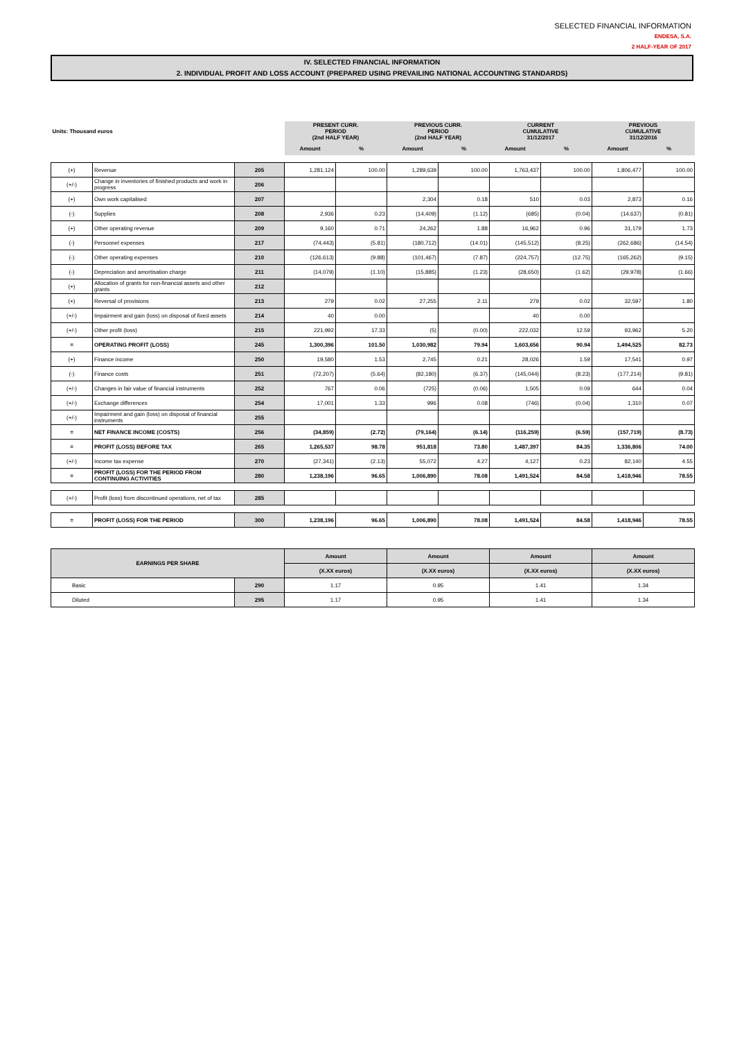SELECTED FINANCIAL INFORMATION
ENDESA, S.A.
2 HALF-YEAR OF 2017
IV. SELECTED FINANCIAL INFORMATION
2. INDIVIDUAL PROFIT AND LOSS ACCOUNT (PREPARED USING PREVAILING NATIONAL ACCOUNTING STANDARDS)
| Units: Thousand euros | | | PRESENT CURR. PERIOD (2nd HALF YEAR) | | PREVIOUS CURR. PERIOD (2nd HALF YEAR) | | CURRENT CUMULATIVE 31/12/2017 | | PREVIOUS CUMULATIVE 31/12/2016 | |
| --- | --- | --- | --- | --- | --- | --- | --- | --- | --- | --- |
| | | | Amount | % | Amount | % | Amount | % | Amount | % |
| (+) | Revenue | 205 | 1,281,124 | 100.00 | 1,289,639 | 100.00 | 1,763,437 | 100.00 | 1,806,477 | 100.00 |
| (+/-) | Change in inventories of finished products and work in progress | 206 | | | | | | | | |
| (+) | Own work capitalised | 207 | | | 2,304 | 0.18 | 510 | 0.03 | 2,873 | 0.16 |
| (-) | Supplies | 208 | 2,936 | 0.23 | (14,409) | (1.12) | (685) | (0.04) | (14,637) | (0.81) |
| (+) | Other operating revenue | 209 | 9,160 | 0.71 | 24,262 | 1.88 | 16,962 | 0.96 | 31,179 | 1.73 |
| (-) | Personnel expenses | 217 | (74,443) | (5.81) | (180,712) | (14.01) | (145,512) | (8.25) | (262,686) | (14.54) |
| (-) | Other operating expenses | 210 | (126,613) | (9.88) | (101,467) | (7.87) | (224,757) | (12.75) | (165,262) | (9.15) |
| (-) | Depreciation and amortisation charge | 211 | (14,079) | (1.10) | (15,885) | (1.23) | (28,650) | (1.62) | (29,978) | (1.66) |
| (+) | Allocation of grants for non-financial assets and other grants | 212 | | | | | | | | |
| (+) | Reversal of provisions | 213 | 279 | 0.02 | 27,255 | 2.11 | 279 | 0.02 | 32,597 | 1.80 |
| (+/-) | Impairment and gain (loss) on disposal of fixed assets | 214 | 40 | 0.00 | | | 40 | 0.00 | | |
| (+/-) | Other profit (loss) | 215 | 221,992 | 17.33 | (5) | (0.00) | 222,032 | 12.59 | 93,962 | 5.20 |
| = | OPERATING PROFIT (LOSS) | 245 | 1,300,396 | 101.50 | 1,030,982 | 79.94 | 1,603,656 | 90.94 | 1,494,525 | 82.73 |
| (+) | Finance income | 250 | 19,580 | 1.53 | 2,745 | 0.21 | 28,026 | 1.59 | 17,541 | 0.97 |
| (-) | Finance costs | 251 | (72,207) | (5.64) | (82,180) | (6.37) | (145,044) | (8.23) | (177,214) | (9.81) |
| (+/-) | Changes in fair value of financial instruments | 252 | 767 | 0.06 | (725) | (0.06) | 1,505 | 0.09 | 644 | 0.04 |
| (+/-) | Exchange differences | 254 | 17,001 | 1.33 | 996 | 0.08 | (746) | (0.04) | 1,310 | 0.07 |
| (+/-) | Impairment and gain (loss) on disposal of financial instruments | 255 | | | | | | | | |
| = | NET FINANCE INCOME (COSTS) | 256 | (34,859) | (2.72) | (79,164) | (6.14) | (116,259) | (6.59) | (157,719) | (8.73) |
| = | PROFIT (LOSS) BEFORE TAX | 265 | 1,265,537 | 98.78 | 951,818 | 73.80 | 1,487,397 | 84.35 | 1,336,806 | 74.00 |
| (+/-) | Income tax expense | 270 | (27,341) | (2.13) | 55,072 | 4.27 | 4,127 | 0.23 | 82,140 | 4.55 |
| = | PROFIT (LOSS) FOR THE PERIOD FROM CONTINUING ACTIVITIES | 280 | 1,238,196 | 96.65 | 1,006,890 | 78.08 | 1,491,524 | 84.58 | 1,418,946 | 78.55 |
| (+/-) | Profit (loss) from discontinued operations, net of tax | 285 | | | | | | | | |
| = | PROFIT (LOSS) FOR THE PERIOD | 300 | 1,238,196 | 96.65 | 1,006,890 | 78.08 | 1,491,524 | 84.58 | 1,418,946 | 78.55 |
| EARNINGS PER SHARE | | Amount | Amount | Amount | Amount |
| | | (X.XX euros) | (X.XX euros) | (X.XX euros) | (X.XX euros) |
| Basic | 290 | 1.17 | 0.95 | 1.41 | 1.34 |
| Diluted | 295 | 1.17 | 0.95 | 1.41 | 1.34 |